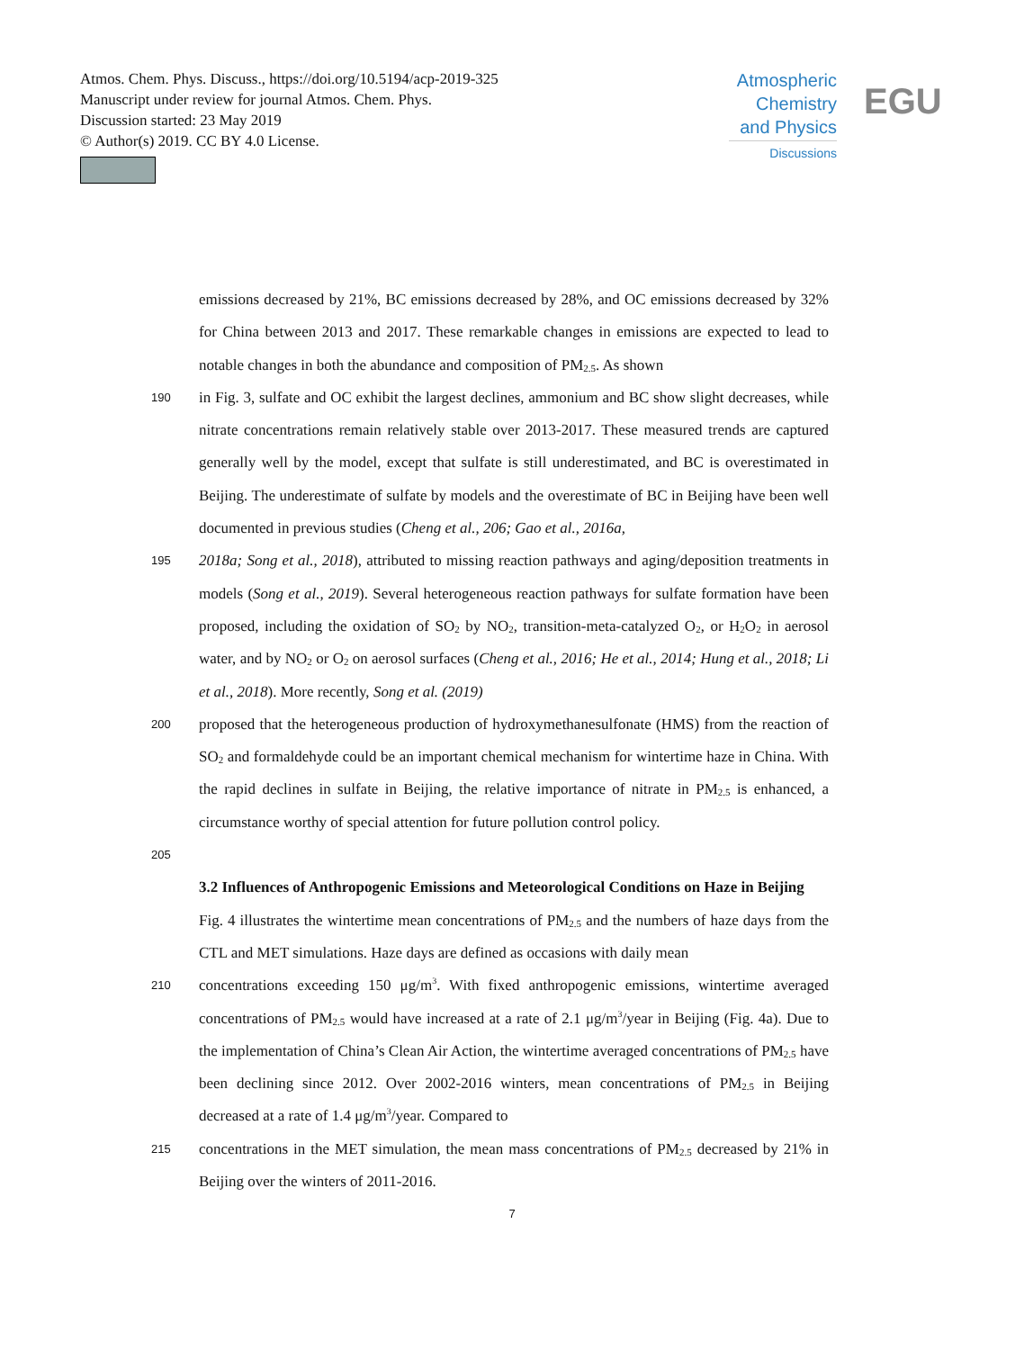Atmos. Chem. Phys. Discuss., https://doi.org/10.5194/acp-2019-325
Manuscript under review for journal Atmos. Chem. Phys.
Discussion started: 23 May 2019
© Author(s) 2019. CC BY 4.0 License.
Atmospheric Chemistry and Physics
Discussions
EGU
emissions decreased by 21%, BC emissions decreased by 28%, and OC emissions decreased by 32% for China between 2013 and 2017. These remarkable changes in emissions are expected to lead to notable changes in both the abundance and composition of PM<sub>2.5</sub>. As shown
190
in Fig. 3, sulfate and OC exhibit the largest declines, ammonium and BC show slight decreases, while nitrate concentrations remain relatively stable over 2013-2017. These measured trends are captured generally well by the model, except that sulfate is still underestimated, and BC is overestimated in Beijing. The underestimate of sulfate by models and the overestimate of BC in Beijing have been well documented in previous studies (Cheng et al., 206; Gao et al., 2016a,
195
2018a; Song et al., 2018), attributed to missing reaction pathways and aging/deposition treatments in models (Song et al., 2019). Several heterogeneous reaction pathways for sulfate formation have been proposed, including the oxidation of SO<sub>2</sub> by NO<sub>2</sub>, transition-meta-catalyzed O<sub>2</sub>, or H<sub>2</sub>O<sub>2</sub> in aerosol water, and by NO<sub>2</sub> or O<sub>2</sub> on aerosol surfaces (Cheng et al., 2016; He et al., 2014; Hung et al., 2018; Li et al., 2018). More recently, Song et al. (2019)
200
proposed that the heterogeneous production of hydroxymethanesulfonate (HMS) from the reaction of SO<sub>2</sub> and formaldehyde could be an important chemical mechanism for wintertime haze in China. With the rapid declines in sulfate in Beijing, the relative importance of nitrate in PM<sub>2.5</sub> is enhanced, a circumstance worthy of special attention for future pollution control policy.
205
3.2 Influences of Anthropogenic Emissions and Meteorological Conditions on Haze in Beijing
Fig. 4 illustrates the wintertime mean concentrations of PM<sub>2.5</sub> and the numbers of haze days from the CTL and MET simulations. Haze days are defined as occasions with daily mean
210
concentrations exceeding 150 μg/m<sup>3</sup>. With fixed anthropogenic emissions, wintertime averaged concentrations of PM<sub>2.5</sub> would have increased at a rate of 2.1 μg/m<sup>3</sup>/year in Beijing (Fig. 4a). Due to the implementation of China’s Clean Air Action, the wintertime averaged concentrations of PM<sub>2.5</sub> have been declining since 2012. Over 2002-2016 winters, mean concentrations of PM<sub>2.5</sub> in Beijing decreased at a rate of 1.4 μg/m<sup>3</sup>/year. Compared to
215
concentrations in the MET simulation, the mean mass concentrations of PM<sub>2.5</sub> decreased by 21% in Beijing over the winters of 2011-2016.
7